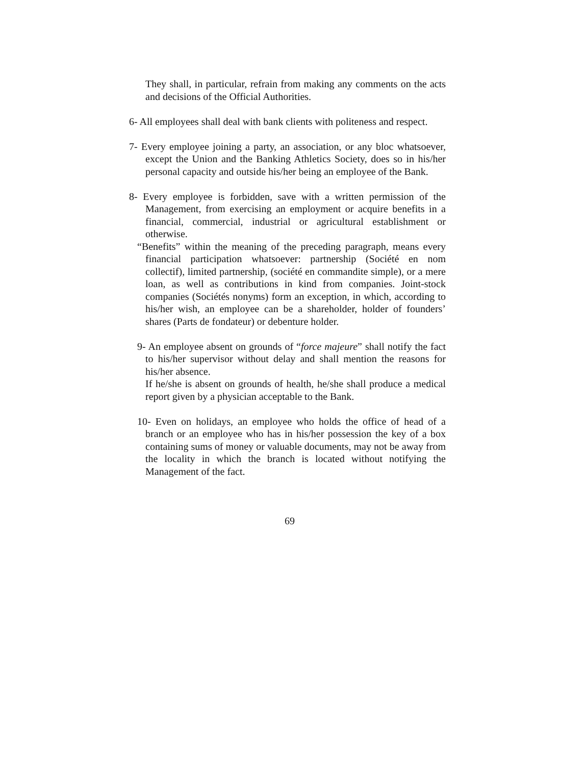They shall, in particular, refrain from making any comments on the acts and decisions of the Official Authorities.
6- All employees shall deal with bank clients with politeness and respect.
7- Every employee joining a party, an association, or any bloc whatsoever, except the Union and the Banking Athletics Society, does so in his/her personal capacity and outside his/her being an employee of the Bank.
8- Every employee is forbidden, save with a written permission of the Management, from exercising an employment or acquire benefits in a financial, commercial, industrial or agricultural establishment or otherwise.
“Benefits” within the meaning of the preceding paragraph, means every financial participation whatsoever: partnership (Société en nom collectif), limited partnership, (société en commandite simple), or a mere loan, as well as contributions in kind from companies. Joint-stock companies (Sociétés nonyms) form an exception, in which, according to his/her wish, an employee can be a shareholder, holder of founders’ shares (Parts de fondateur) or debenture holder.
9- An employee absent on grounds of “force majeure” shall notify the fact to his/her supervisor without delay and shall mention the reasons for his/her absence.
If he/she is absent on grounds of health, he/she shall produce a medical report given by a physician acceptable to the Bank.
10- Even on holidays, an employee who holds the office of head of a branch or an employee who has in his/her possession the key of a box containing sums of money or valuable documents, may not be away from the locality in which the branch is located without notifying the Management of the fact.
69